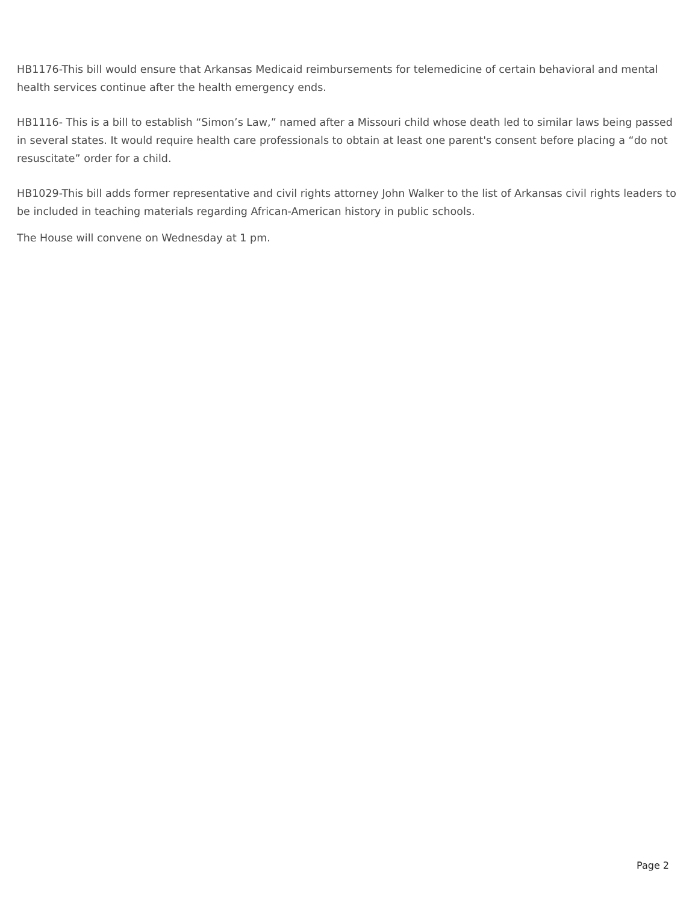HB1176-This bill would ensure that Arkansas Medicaid reimbursements for telemedicine of certain behavioral and mental health services continue after the health emergency ends.
HB1116- This is a bill to establish “Simon’s Law,” named after a Missouri child whose death led to similar laws being passed in several states. It would require health care professionals to obtain at least one parent's consent before placing a “do not resuscitate” order for a child.
HB1029-This bill adds former representative and civil rights attorney John Walker to the list of Arkansas civil rights leaders to be included in teaching materials regarding African-American history in public schools.
The House will convene on Wednesday at 1 pm.
Page 2